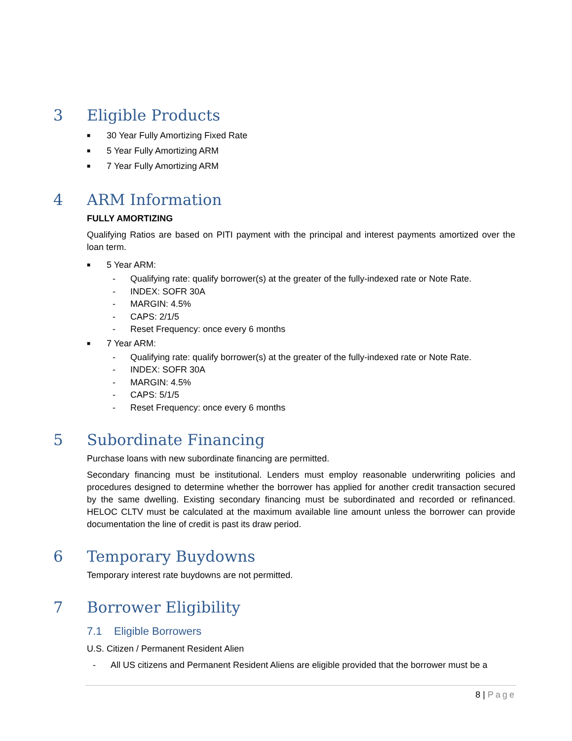3 Eligible Products
■ 30 Year Fully Amortizing Fixed Rate
■ 5 Year Fully Amortizing ARM
■ 7 Year Fully Amortizing ARM
4 ARM Information
FULLY AMORTIZING
Qualifying Ratios are based on PITI payment with the principal and interest payments amortized over the loan term.
■ 5 Year ARM:
- Qualifying rate: qualify borrower(s) at the greater of the fully-indexed rate or Note Rate.
- INDEX: SOFR 30A
- MARGIN: 4.5%
- CAPS: 2/1/5
- Reset Frequency: once every 6 months
■ 7 Year ARM:
- Qualifying rate: qualify borrower(s) at the greater of the fully-indexed rate or Note Rate.
- INDEX: SOFR 30A
- MARGIN: 4.5%
- CAPS: 5/1/5
- Reset Frequency: once every 6 months
5 Subordinate Financing
Purchase loans with new subordinate financing are permitted.
Secondary financing must be institutional. Lenders must employ reasonable underwriting policies and procedures designed to determine whether the borrower has applied for another credit transaction secured by the same dwelling. Existing secondary financing must be subordinated and recorded or refinanced. HELOC CLTV must be calculated at the maximum available line amount unless the borrower can provide documentation the line of credit is past its draw period.
6 Temporary Buydowns
Temporary interest rate buydowns are not permitted.
7 Borrower Eligibility
7.1 Eligible Borrowers
U.S. Citizen / Permanent Resident Alien
- All US citizens and Permanent Resident Aliens are eligible provided that the borrower must be a
8 | Page